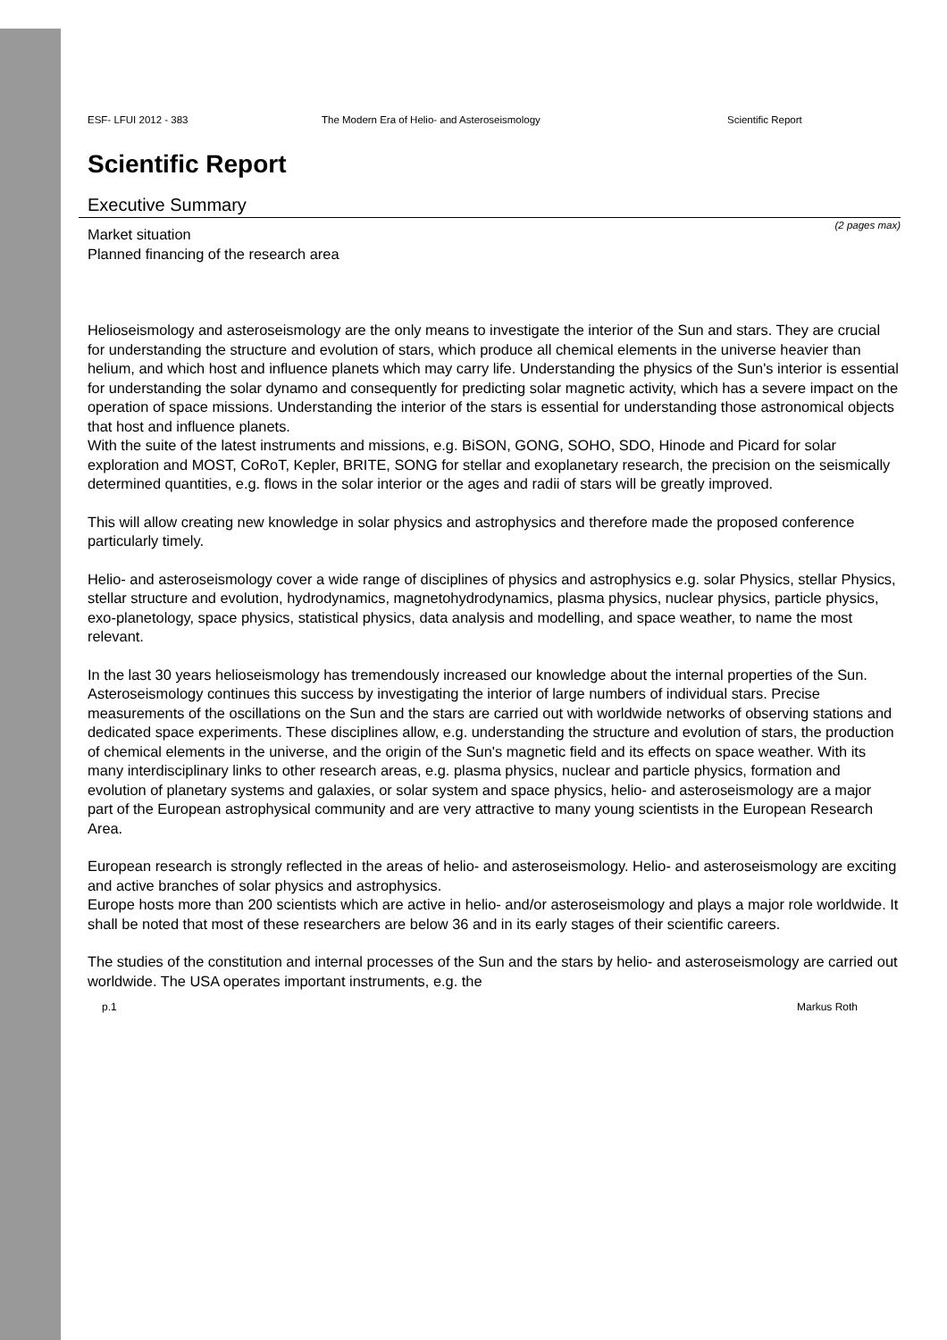ESF- LFUI 2012 - 383 The Modern Era of Helio- and Asteroseismology Scientific Report
Scientific Report
Executive Summary
(2 pages max)
Market situation
Planned financing of the research area
Helioseismology and asteroseismology are the only means to investigate the interior of the Sun and stars. They are crucial for understanding the structure and evolution of stars, which produce all chemical elements in the universe heavier than helium, and which host and influence planets which may carry life. Understanding the physics of the Sun's interior is essential for understanding the solar dynamo and consequently for predicting solar magnetic activity, which has a severe impact on the operation of space missions. Understanding the interior of the stars is essential for understanding those astronomical objects that host and influence planets.
With the suite of the latest instruments and missions, e.g. BiSON, GONG, SOHO, SDO, Hinode and Picard for solar exploration and MOST, CoRoT, Kepler, BRITE, SONG for stellar and exoplanetary research, the precision on the seismically determined quantities, e.g. flows in the solar interior or the ages and radii of stars will be greatly improved.
This will allow creating new knowledge in solar physics and astrophysics and therefore made the proposed conference particularly timely.
Helio- and asteroseismology cover a wide range of disciplines of physics and astrophysics e.g. solar Physics, stellar Physics, stellar structure and evolution, hydrodynamics, magnetohydrodynamics, plasma physics, nuclear physics, particle physics, exo-planetology, space physics, statistical physics, data analysis and modelling, and space weather, to name the most relevant.
In the last 30 years helioseismology has tremendously increased our knowledge about the internal properties of the Sun. Asteroseismology continues this success by investigating the interior of large numbers of individual stars. Precise measurements of the oscillations on the Sun and the stars are carried out with worldwide networks of observing stations and dedicated space experiments. These disciplines allow, e.g. understanding the structure and evolution of stars, the production of chemical elements in the universe, and the origin of the Sun's magnetic field and its effects on space weather. With its many interdisciplinary links to other research areas, e.g. plasma physics, nuclear and particle physics, formation and evolution of planetary systems and galaxies, or solar system and space physics, helio- and asteroseismology are a major part of the European astrophysical community and are very attractive to many young scientists in the European Research Area.
European research is strongly reflected in the areas of helio- and asteroseismology. Helio- and asteroseismology are exciting and active branches of solar physics and astrophysics.
Europe hosts more than 200 scientists which are active in helio- and/or asteroseismology and plays a major role worldwide. It shall be noted that most of these researchers are below 36 and in its early stages of their scientific careers.
The studies of the constitution and internal processes of the Sun and the stars by helio- and asteroseismology are carried out worldwide. The USA operates important instruments, e.g. the
p.1 Markus Roth